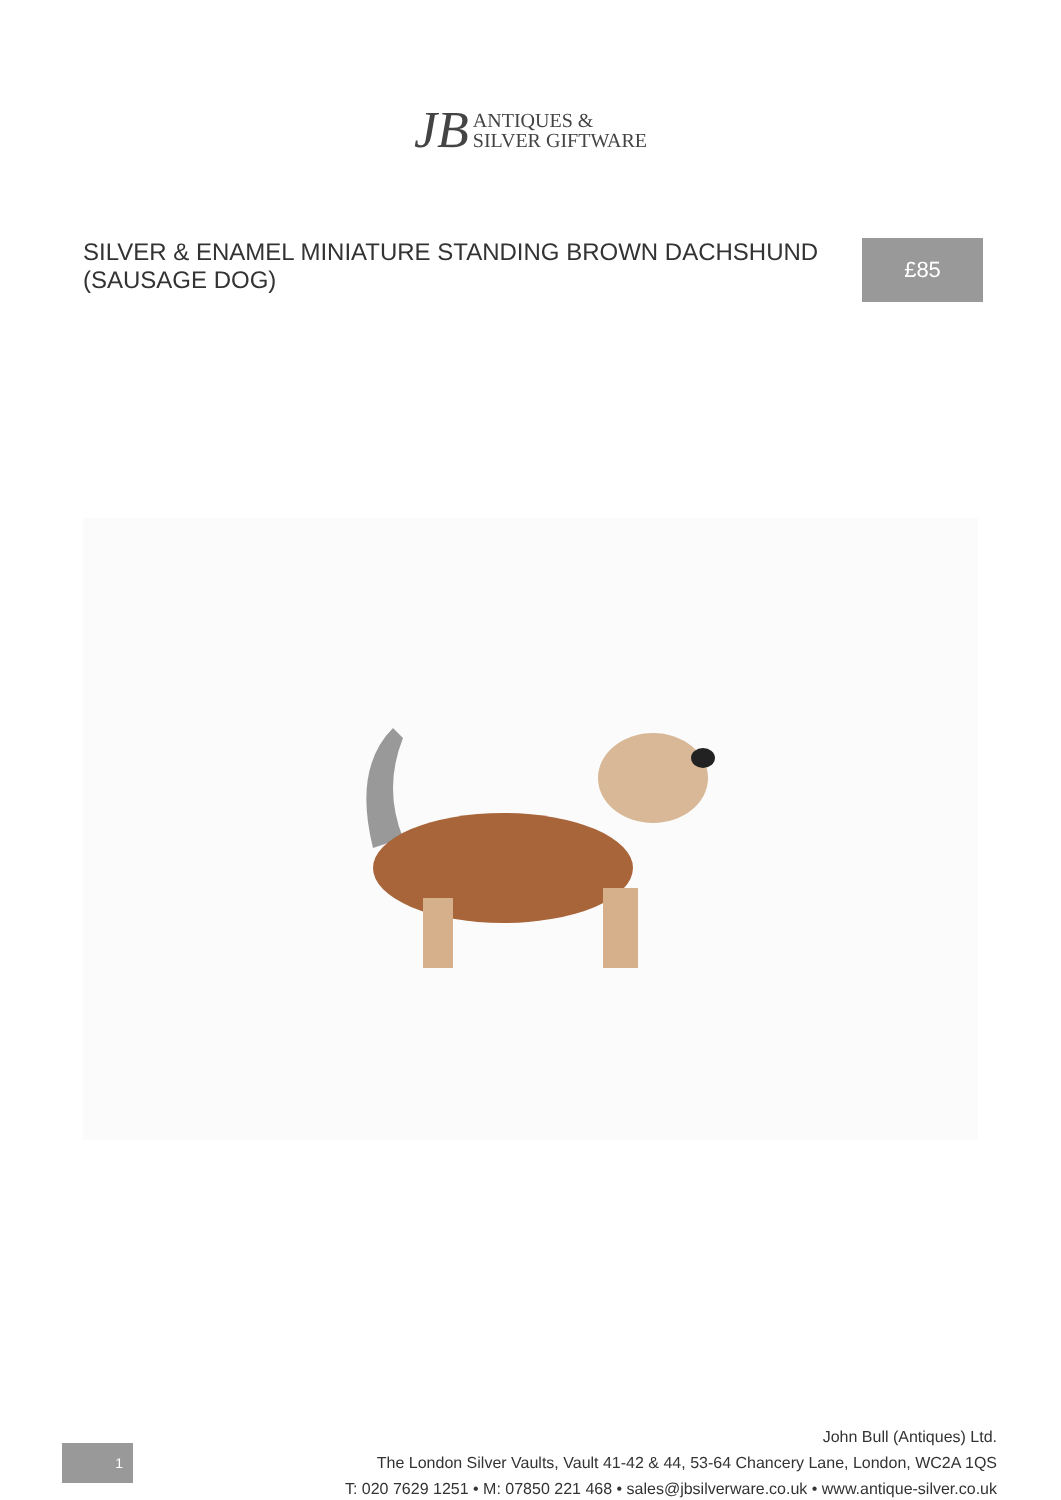JB ANTIQUES &
SILVER GIFTWARE
SILVER & ENAMEL MINIATURE STANDING BROWN DACHSHUND (SAUSAGE DOG)
£85
1
John Bull (Antiques) Ltd.
The London Silver Vaults, Vault 41-42 & 44, 53-64 Chancery Lane, London, WC2A 1QS
T: 020 7629 1251 • M: 07850 221 468 • sales@jbsilverware.co.uk • www.antique-silver.co.uk